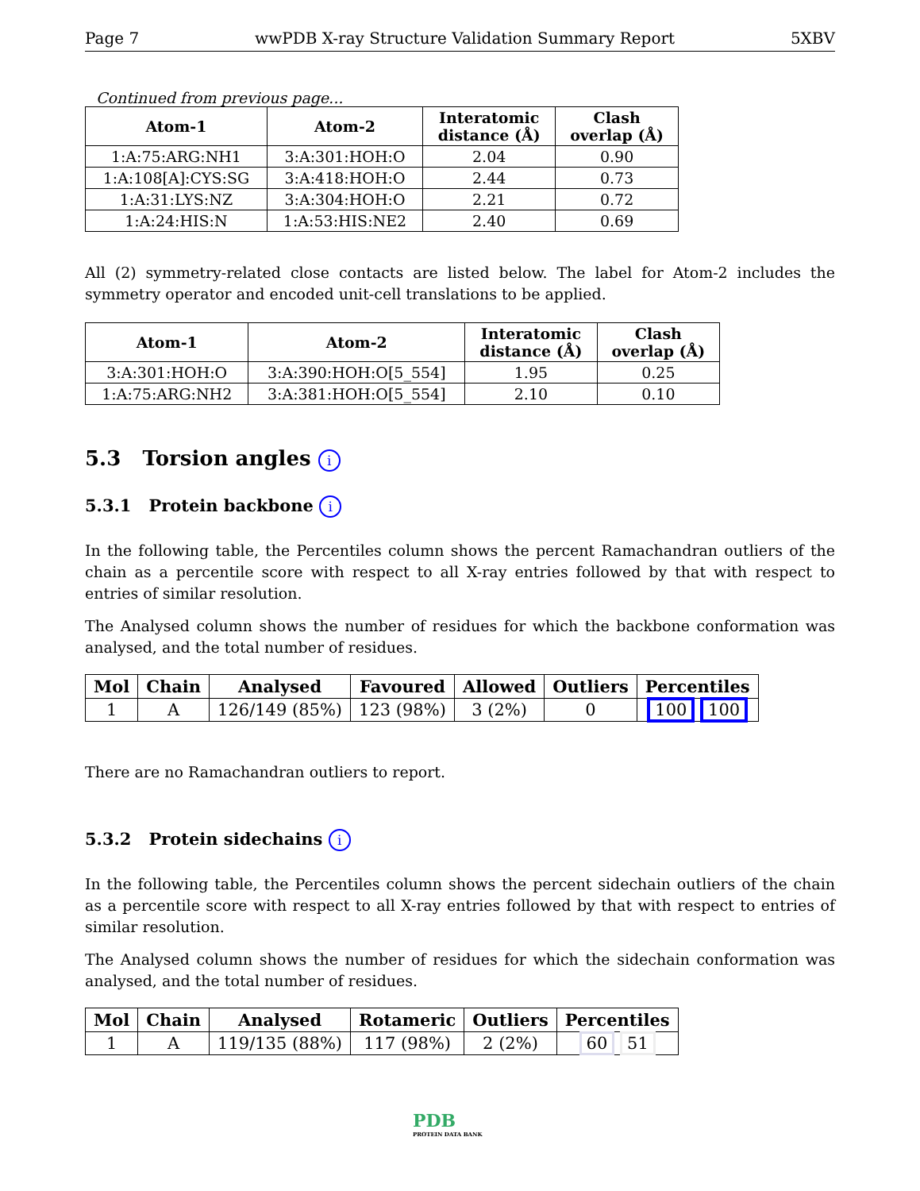Page 7 wwPDB X-ray Structure Validation Summary Report 5XBV
Continued from previous page...
| Atom-1 | Atom-2 | Interatomic distance (Å) | Clash overlap (Å) |
| --- | --- | --- | --- |
| 1:A:75:ARG:NH1 | 3:A:301:HOH:O | 2.04 | 0.90 |
| 1:A:108[A]:CYS:SG | 3:A:418:HOH:O | 2.44 | 0.73 |
| 1:A:31:LYS:NZ | 3:A:304:HOH:O | 2.21 | 0.72 |
| 1:A:24:HIS:N | 1:A:53:HIS:NE2 | 2.40 | 0.69 |
All (2) symmetry-related close contacts are listed below. The label for Atom-2 includes the symmetry operator and encoded unit-cell translations to be applied.
| Atom-1 | Atom-2 | Interatomic distance (Å) | Clash overlap (Å) |
| --- | --- | --- | --- |
| 3:A:301:HOH:O | 3:A:390:HOH:O[5_554] | 1.95 | 0.25 |
| 1:A:75:ARG:NH2 | 3:A:381:HOH:O[5_554] | 2.10 | 0.10 |
5.3 Torsion angles i
5.3.1 Protein backbone i
In the following table, the Percentiles column shows the percent Ramachandran outliers of the chain as a percentile score with respect to all X-ray entries followed by that with respect to entries of similar resolution.
The Analysed column shows the number of residues for which the backbone conformation was analysed, and the total number of residues.
| Mol | Chain | Analysed | Favoured | Allowed | Outliers | Percentiles |
| --- | --- | --- | --- | --- | --- | --- |
| 1 | A | 126/149 (85%) | 123 (98%) | 3 (2%) | 0 | 100 100 |
There are no Ramachandran outliers to report.
5.3.2 Protein sidechains i
In the following table, the Percentiles column shows the percent sidechain outliers of the chain as a percentile score with respect to all X-ray entries followed by that with respect to entries of similar resolution.
The Analysed column shows the number of residues for which the sidechain conformation was analysed, and the total number of residues.
| Mol | Chain | Analysed | Rotameric | Outliers | Percentiles |
| --- | --- | --- | --- | --- | --- |
| 1 | A | 119/135 (88%) | 117 (98%) | 2 (2%) | 60 51 |
PDB
PROTEIN DATA BANK